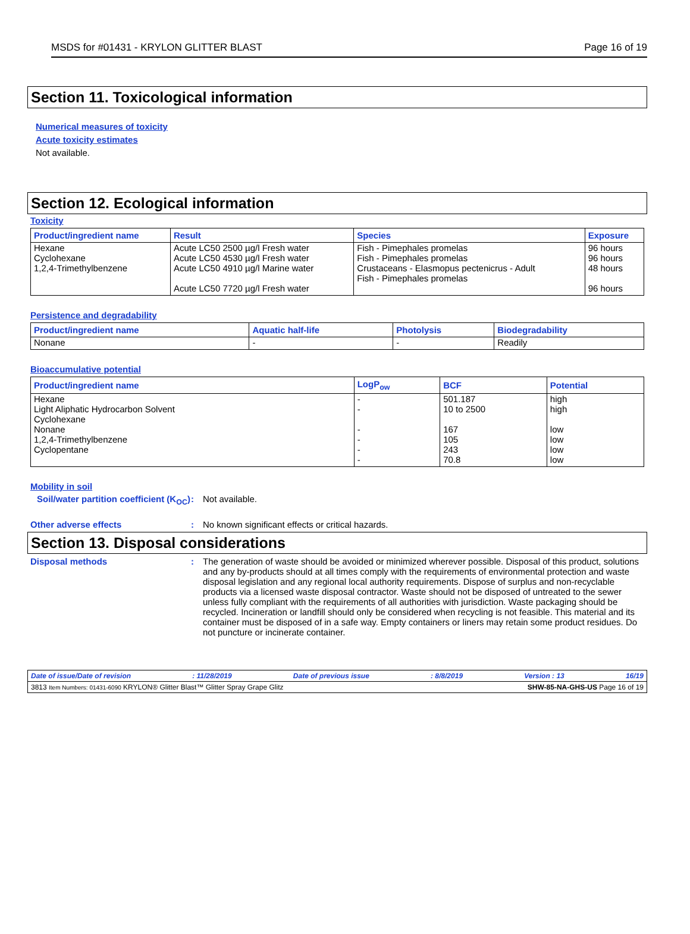MSDS for #01431 - KRYLON GLITTER BLAST Page 16 of 19
Section 11. Toxicological information
Numerical measures of toxicity
Acute toxicity estimates
Not available.
Section 12. Ecological information
Toxicity
| Product/ingredient name | Result | Species | Exposure |
| --- | --- | --- | --- |
| Hexane Cyclohexane 1,2,4-Trimethylbenzene | Acute LC50 2500 µg/l Fresh water Acute LC50 4530 µg/l Fresh water Acute LC50 4910 µg/l Marine water Acute LC50 7720 µg/l Fresh water | Fish - Pimephales promelas Fish - Pimephales promelas Crustaceans - Elasmopus pectenicrus - Adult Fish - Pimephales promelas | 96 hours 96 hours 48 hours 96 hours |
Persistence and degradability
| Product/ingredient name | Aquatic half-life | Photolysis | Biodegradability |
| --- | --- | --- | --- |
| Nonane | - | - | Readily |
Bioaccumulative potential
| Product/ingredient name | LogP<sub>ow</sub> | BCF | Potential |
| --- | --- | --- | --- |
| Hexane Light Aliphatic Hydrocarbon Solvent Cyclohexane Nonane 1,2,4-Trimethylbenzene Cyclopentane | - - - - - - | 501.187 10 to 2500 167 105 243 70.8 | high high low low low low |
Mobility in soil
Soil/water partition coefficient (K<sub>OC</sub>)
: Not available.
Other adverse effects : No known significant effects or critical hazards.
Section 13. Disposal considerations
Disposal methods :
The generation of waste should be avoided or minimized wherever possible. Disposal of this product, solutions and any by-products should at all times comply with the requirements of environmental protection and waste disposal legislation and any regional local authority requirements. Dispose of surplus and non-recyclable products via a licensed waste disposal contractor. Waste should not be disposed of untreated to the sewer unless fully compliant with the requirements of all authorities with jurisdiction. Waste packaging should be recycled. Incineration or landfill should only be considered when recycling is not feasible. This material and its container must be disposed of in a safe way. Empty containers or liners may retain some product residues. Do not puncture or incinerate container.
Date of issue/Date of revision: 11/28/2019 Date of previous issue: 8/8/2019 Version : 13 16/19
3813 Item Numbers: 01431-6090 KRYLON® Glitter Blast™ Glitter Spray Grape Glitz SHW-85-NA-GHS-US Page 16 of 19